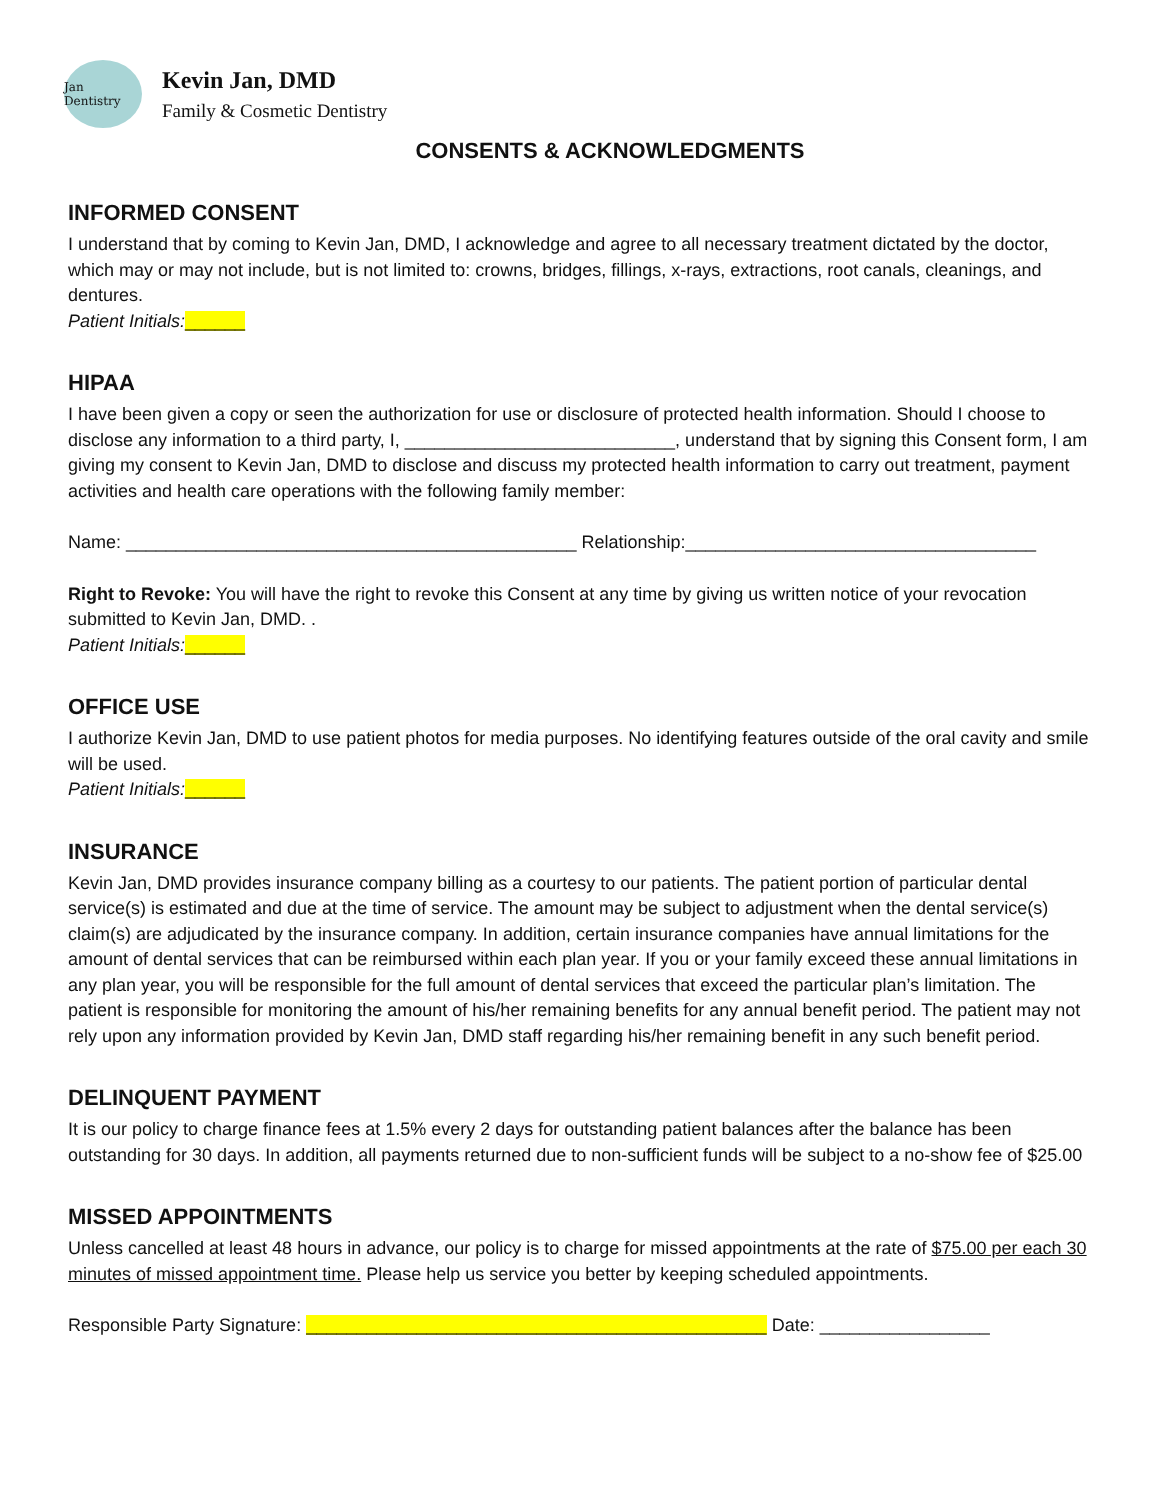Jan Dentistry
Kevin Jan, DMD
Family & Cosmetic Dentistry
CONSENTS & ACKNOWLEDGMENTS
INFORMED CONSENT
I understand that by coming to Kevin Jan, DMD, I acknowledge and agree to all necessary treatment dictated by the doctor, which may or may not include, but is not limited to: crowns, bridges, fillings, x-rays, extractions, root canals, cleanings, and dentures.
Patient Initials:______
HIPAA
I have been given a copy or seen the authorization for use or disclosure of protected health information. Should I choose to disclose any information to a third party, I, ___________________________, understand that by signing this Consent form, I am giving my consent to Kevin Jan, DMD to disclose and discuss my protected health information to carry out treatment, payment activities and health care operations with the following family member:
Name: _____________________________________________ Relationship:___________________________________
Right to Revoke: You will have the right to revoke this Consent at any time by giving us written notice of your revocation submitted to Kevin Jan, DMD. .
Patient Initials:______
OFFICE USE
I authorize Kevin Jan, DMD to use patient photos for media purposes. No identifying features outside of the oral cavity and smile will be used.
Patient Initials:______
INSURANCE
Kevin Jan, DMD provides insurance company billing as a courtesy to our patients. The patient portion of particular dental service(s) is estimated and due at the time of service. The amount may be subject to adjustment when the dental service(s) claim(s) are adjudicated by the insurance company. In addition, certain insurance companies have annual limitations for the amount of dental services that can be reimbursed within each plan year. If you or your family exceed these annual limitations in any plan year, you will be responsible for the full amount of dental services that exceed the particular plan’s limitation. The patient is responsible for monitoring the amount of his/her remaining benefits for any annual benefit period. The patient may not rely upon any information provided by Kevin Jan, DMD staff regarding his/her remaining benefit in any such benefit period.
DELINQUENT PAYMENT
It is our policy to charge finance fees at 1.5% every 2 days for outstanding patient balances after the balance has been outstanding for 30 days. In addition, all payments returned due to non-sufficient funds will be subject to a no-show fee of $25.00
MISSED APPOINTMENTS
Unless cancelled at least 48 hours in advance, our policy is to charge for missed appointments at the rate of $75.00 per each 30 minutes of missed appointment time. Please help us service you better by keeping scheduled appointments.
Responsible Party Signature: ______________________________________________ Date: _________________